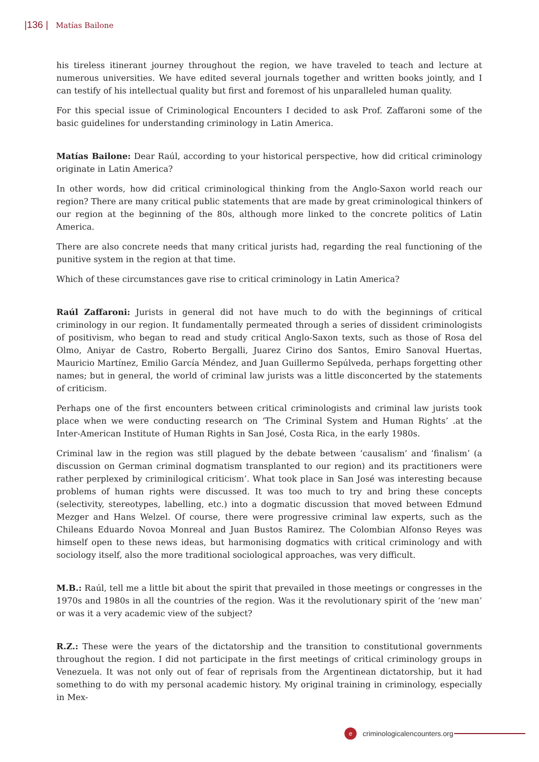|136 | Matías Bailone
his tireless itinerant journey throughout the region, we have traveled to teach and lecture at numerous universities. We have edited several journals together and written books jointly, and I can testify of his intellectual quality but first and foremost of his unparalleled human quality.
For this special issue of Criminological Encounters I decided to ask Prof. Zaffaroni some of the basic guidelines for understanding criminology in Latin America.
Matías Bailone: Dear Raúl, according to your historical perspective, how did critical criminology originate in Latin America?
In other words, how did critical criminological thinking from the Anglo-Saxon world reach our region? There are many critical public statements that are made by great criminological thinkers of our region at the beginning of the 80s, although more linked to the concrete politics of Latin America.
There are also concrete needs that many critical jurists had, regarding the real functioning of the punitive system in the region at that time.
Which of these circumstances gave rise to critical criminology in Latin America?
Raúl Zaffaroni: Jurists in general did not have much to do with the beginnings of critical criminology in our region. It fundamentally permeated through a series of dissident criminologists of positivism, who began to read and study critical Anglo-Saxon texts, such as those of Rosa del Olmo, Aniyar de Castro, Roberto Bergalli, Juarez Cirino dos Santos, Emiro Sanoval Huertas, Mauricio Martínez, Emilio García Méndez, and Juan Guillermo Sepúlveda, perhaps forgetting other names; but in general, the world of criminal law jurists was a little disconcerted by the statements of criticism.
Perhaps one of the first encounters between critical criminologists and criminal law jurists took place when we were conducting research on ‘The Criminal System and Human Rights’ .at the Inter-American Institute of Human Rights in San José, Costa Rica, in the early 1980s.
Criminal law in the region was still plagued by the debate between ‘causalism’ and ‘finalism’ (a discussion on German criminal dogmatism transplanted to our region) and its practitioners were rather perplexed by criminilogical criticism’. What took place in San José was interesting because problems of human rights were discussed. It was too much to try and bring these concepts (selectivity, stereotypes, labelling, etc.) into a dogmatic discussion that moved between Edmund Mezger and Hans Welzel. Of course, there were progressive criminal law experts, such as the Chileans Eduardo Novoa Monreal and Juan Bustos Ramirez. The Colombian Alfonso Reyes was himself open to these news ideas, but harmonising dogmatics with critical criminology and with sociology itself, also the more traditional sociological approaches, was very difficult.
M.B.: Raúl, tell me a little bit about the spirit that prevailed in those meetings or congresses in the 1970s and 1980s in all the countries of the region. Was it the revolutionary spirit of the ‘new man’ or was it a very academic view of the subject?
R.Z.: These were the years of the dictatorship and the transition to constitutional governments throughout the region. I did not participate in the first meetings of critical criminology groups in Venezuela. It was not only out of fear of reprisals from the Argentinean dictatorship, but it had something to do with my personal academic history. My original training in criminology, especially in Mex-
ecriminologicalencounters.org